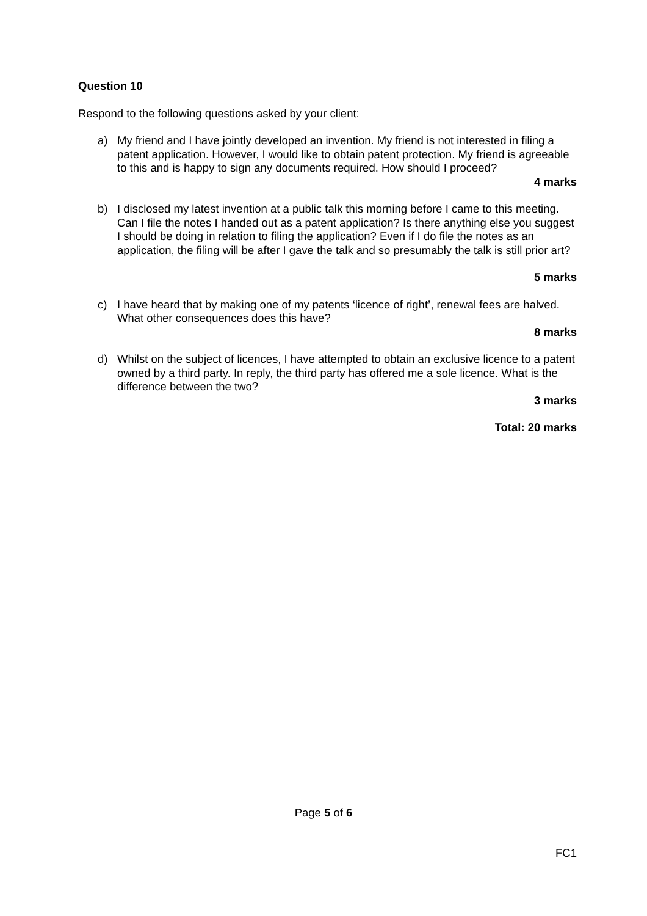Question 10
Respond to the following questions asked by your client:
a) My friend and I have jointly developed an invention. My friend is not interested in filing a patent application. However, I would like to obtain patent protection. My friend is agreeable to this and is happy to sign any documents required. How should I proceed?
4 marks
b) I disclosed my latest invention at a public talk this morning before I came to this meeting. Can I file the notes I handed out as a patent application? Is there anything else you suggest I should be doing in relation to filing the application? Even if I do file the notes as an application, the filing will be after I gave the talk and so presumably the talk is still prior art?
5 marks
c) I have heard that by making one of my patents ‘licence of right’, renewal fees are halved. What other consequences does this have?
8 marks
d) Whilst on the subject of licences, I have attempted to obtain an exclusive licence to a patent owned by a third party. In reply, the third party has offered me a sole licence. What is the difference between the two?
3 marks
Total: 20 marks
Page 5 of 6
FC1